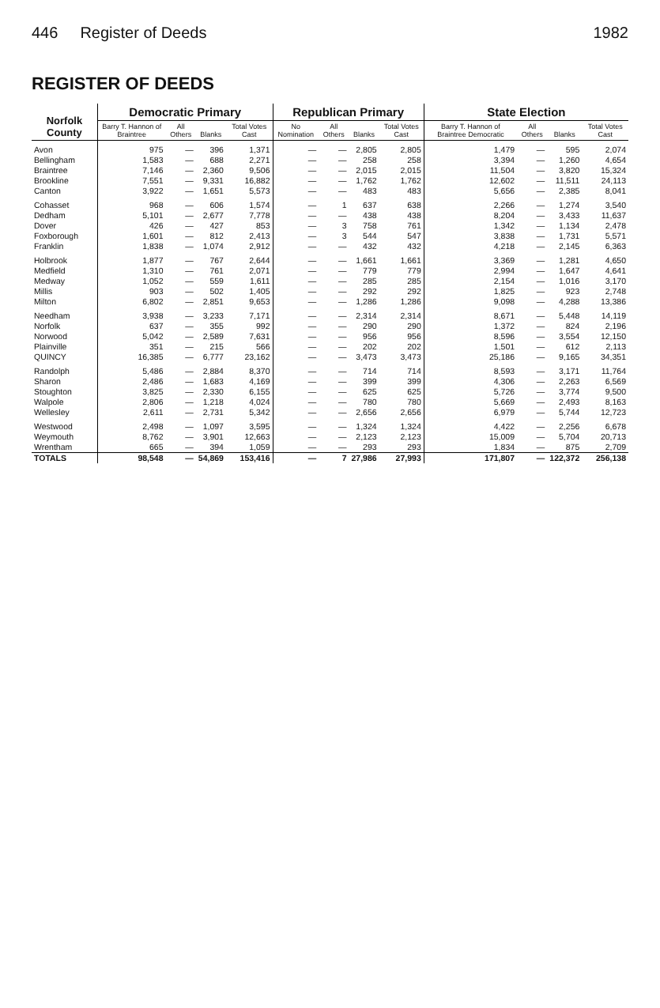446 Register of Deeds 1982
REGISTER OF DEEDS
| Norfolk County | Democratic Primary | | | | Republican Primary | | | | State Election | | | |
| --- | --- | --- | --- | --- | --- | --- | --- | --- | --- | --- | --- | --- |
| | Barry T. Hannon of Braintree | All Others | Blanks | Total Votes Cast | No Nomination | All Others | Blanks | Total Votes Cast | Barry T. Hannon of Braintree Democratic | All Others | Blanks | Total Votes Cast |
| Avon | 975 | — | 396 | 1,371 | — | — | 2,805 | 2,805 | 1,479 | — | 595 | 2,074 |
| Bellingham | 1,583 | — | 688 | 2,271 | — | — | 258 | 258 | 3,394 | — | 1,260 | 4,654 |
| Braintree | 7,146 | — | 2,360 | 9,506 | — | — | 2,015 | 2,015 | 11,504 | — | 3,820 | 15,324 |
| Brookline | 7,551 | — | 9,331 | 16,882 | — | — | 1,762 | 1,762 | 12,602 | — | 11,511 | 24,113 |
| Canton | 3,922 | — | 1,651 | 5,573 | — | — | 483 | 483 | 5,656 | — | 2,385 | 8,041 |
| Cohasset | 968 | — | 606 | 1,574 | — | 1 | 637 | 638 | 2,266 | — | 1,274 | 3,540 |
| Dedham | 5,101 | — | 2,677 | 7,778 | — | — | 438 | 438 | 8,204 | — | 3,433 | 11,637 |
| Dover | 426 | — | 427 | 853 | — | 3 | 758 | 761 | 1,342 | — | 1,134 | 2,478 |
| Foxborough | 1,601 | — | 812 | 2,413 | — | 3 | 544 | 547 | 3,838 | — | 1,731 | 5,571 |
| Franklin | 1,838 | — | 1,074 | 2,912 | — | — | 432 | 432 | 4,218 | — | 2,145 | 6,363 |
| Holbrook | 1,877 | — | 767 | 2,644 | — | — | 1,661 | 1,661 | 3,369 | — | 1,281 | 4,650 |
| Medfield | 1,310 | — | 761 | 2,071 | — | — | 779 | 779 | 2,994 | — | 1,647 | 4,641 |
| Medway | 1,052 | — | 559 | 1,611 | — | — | 285 | 285 | 2,154 | — | 1,016 | 3,170 |
| Millis | 903 | — | 502 | 1,405 | — | — | 292 | 292 | 1,825 | — | 923 | 2,748 |
| Milton | 6,802 | — | 2,851 | 9,653 | — | — | 1,286 | 1,286 | 9,098 | — | 4,288 | 13,386 |
| Needham | 3,938 | — | 3,233 | 7,171 | — | — | 2,314 | 2,314 | 8,671 | — | 5,448 | 14,119 |
| Norfolk | 637 | — | 355 | 992 | — | — | 290 | 290 | 1,372 | — | 824 | 2,196 |
| Norwood | 5,042 | — | 2,589 | 7,631 | — | — | 956 | 956 | 8,596 | — | 3,554 | 12,150 |
| Plainville | 351 | — | 215 | 566 | — | — | 202 | 202 | 1,501 | — | 612 | 2,113 |
| QUINCY | 16,385 | — | 6,777 | 23,162 | — | — | 3,473 | 3,473 | 25,186 | — | 9,165 | 34,351 |
| Randolph | 5,486 | — | 2,884 | 8,370 | — | — | 714 | 714 | 8,593 | — | 3,171 | 11,764 |
| Sharon | 2,486 | — | 1,683 | 4,169 | — | — | 399 | 399 | 4,306 | — | 2,263 | 6,569 |
| Stoughton | 3,825 | — | 2,330 | 6,155 | — | — | 625 | 625 | 5,726 | — | 3,774 | 9,500 |
| Walpole | 2,806 | — | 1,218 | 4,024 | — | — | 780 | 780 | 5,669 | — | 2,493 | 8,163 |
| Wellesley | 2,611 | — | 2,731 | 5,342 | — | — | 2,656 | 2,656 | 6,979 | — | 5,744 | 12,723 |
| Westwood | 2,498 | — | 1,097 | 3,595 | — | — | 1,324 | 1,324 | 4,422 | — | 2,256 | 6,678 |
| Weymouth | 8,762 | — | 3,901 | 12,663 | — | — | 2,123 | 2,123 | 15,009 | — | 5,704 | 20,713 |
| Wrentham | 665 | — | 394 | 1,059 | — | — | 293 | 293 | 1,834 | — | 875 | 2,709 |
| TOTALS | 98,548 | — | 54,869 | 153,416 | — | 7 | 27,986 | 27,993 | 171,807 | — | 122,372 | 256,138 |